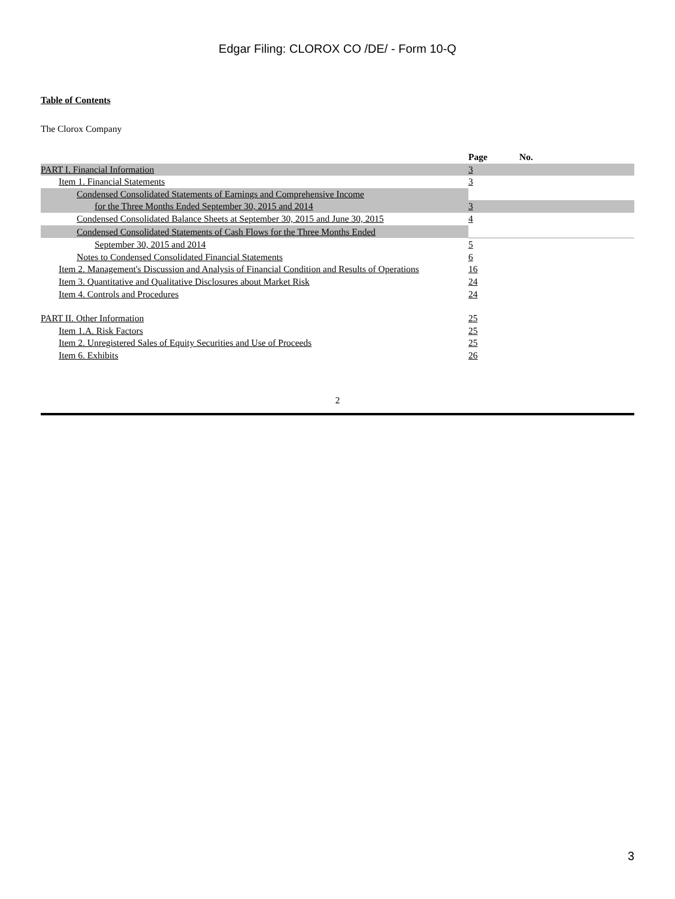Edgar Filing: CLOROX CO /DE/ - Form 10-Q
Table of Contents
The Clorox Company
| | Page | No. |
| PART I. Financial Information | 3 | |
| Item 1. Financial Statements | 3 | |
| Condensed Consolidated Statements of Earnings and Comprehensive Income | | |
| for the Three Months Ended September 30, 2015 and 2014 | 3 | |
| Condensed Consolidated Balance Sheets at September 30, 2015 and June 30, 2015 | 4 | |
| Condensed Consolidated Statements of Cash Flows for the Three Months Ended | | |
| September 30, 2015 and 2014 | 5 | |
| Notes to Condensed Consolidated Financial Statements | 6 | |
| Item 2. Management's Discussion and Analysis of Financial Condition and Results of Operations | 16 | |
| Item 3. Quantitative and Qualitative Disclosures about Market Risk | 24 | |
| Item 4. Controls and Procedures | 24 | |
| PART II. Other Information | 25 | |
| Item 1.A. Risk Factors | 25 | |
| Item 2. Unregistered Sales of Equity Securities and Use of Proceeds | 25 | |
| Item 6. Exhibits | 26 | |
2
3